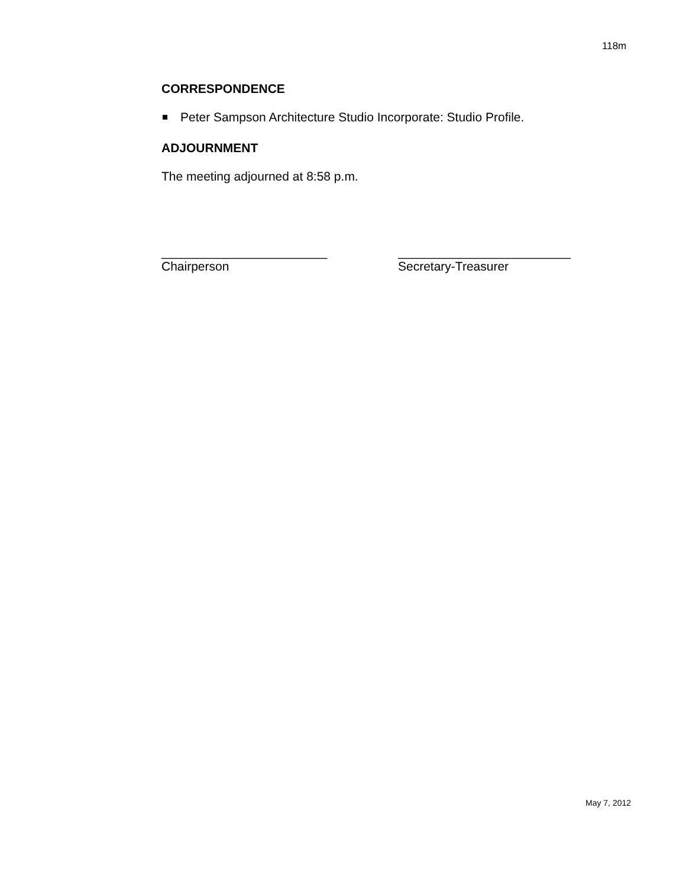118m
CORRESPONDENCE
Peter Sampson Architecture Studio Incorporate: Studio Profile.
ADJOURNMENT
The meeting adjourned at 8:58 p.m.
________________________
Chairperson
_________________________
Secretary-Treasurer
May 7, 2012